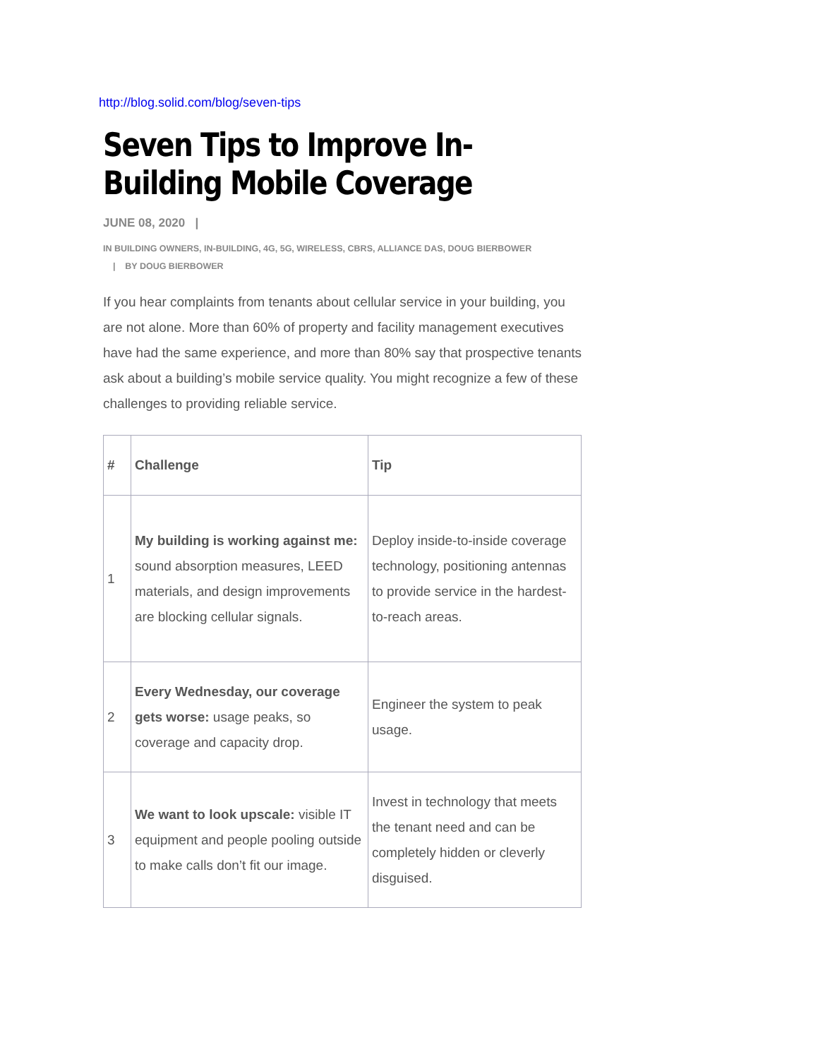http://blog.solid.com/blog/seven-tips
Seven Tips to Improve In-Building Mobile Coverage
JUNE 08, 2020 |
IN BUILDING OWNERS, IN-BUILDING, 4G, 5G, WIRELESS, CBRS, ALLIANCE DAS, DOUG BIERBOWER
| BY DOUG BIERBOWER
If you hear complaints from tenants about cellular service in your building, you are not alone. More than 60% of property and facility management executives have had the same experience, and more than 80% say that prospective tenants ask about a building’s mobile service quality. You might recognize a few of these challenges to providing reliable service.
| # | Challenge | Tip |
| --- | --- | --- |
| 1 | My building is working against me: sound absorption measures, LEED materials, and design improvements are blocking cellular signals. | Deploy inside-to-inside coverage technology, positioning antennas to provide service in the hardest-to-reach areas. |
| 2 | Every Wednesday, our coverage gets worse: usage peaks, so coverage and capacity drop. | Engineer the system to peak usage. |
| 3 | We want to look upscale: visible IT equipment and people pooling outside to make calls don’t fit our image. | Invest in technology that meets the tenant need and can be completely hidden or cleverly disguised. |